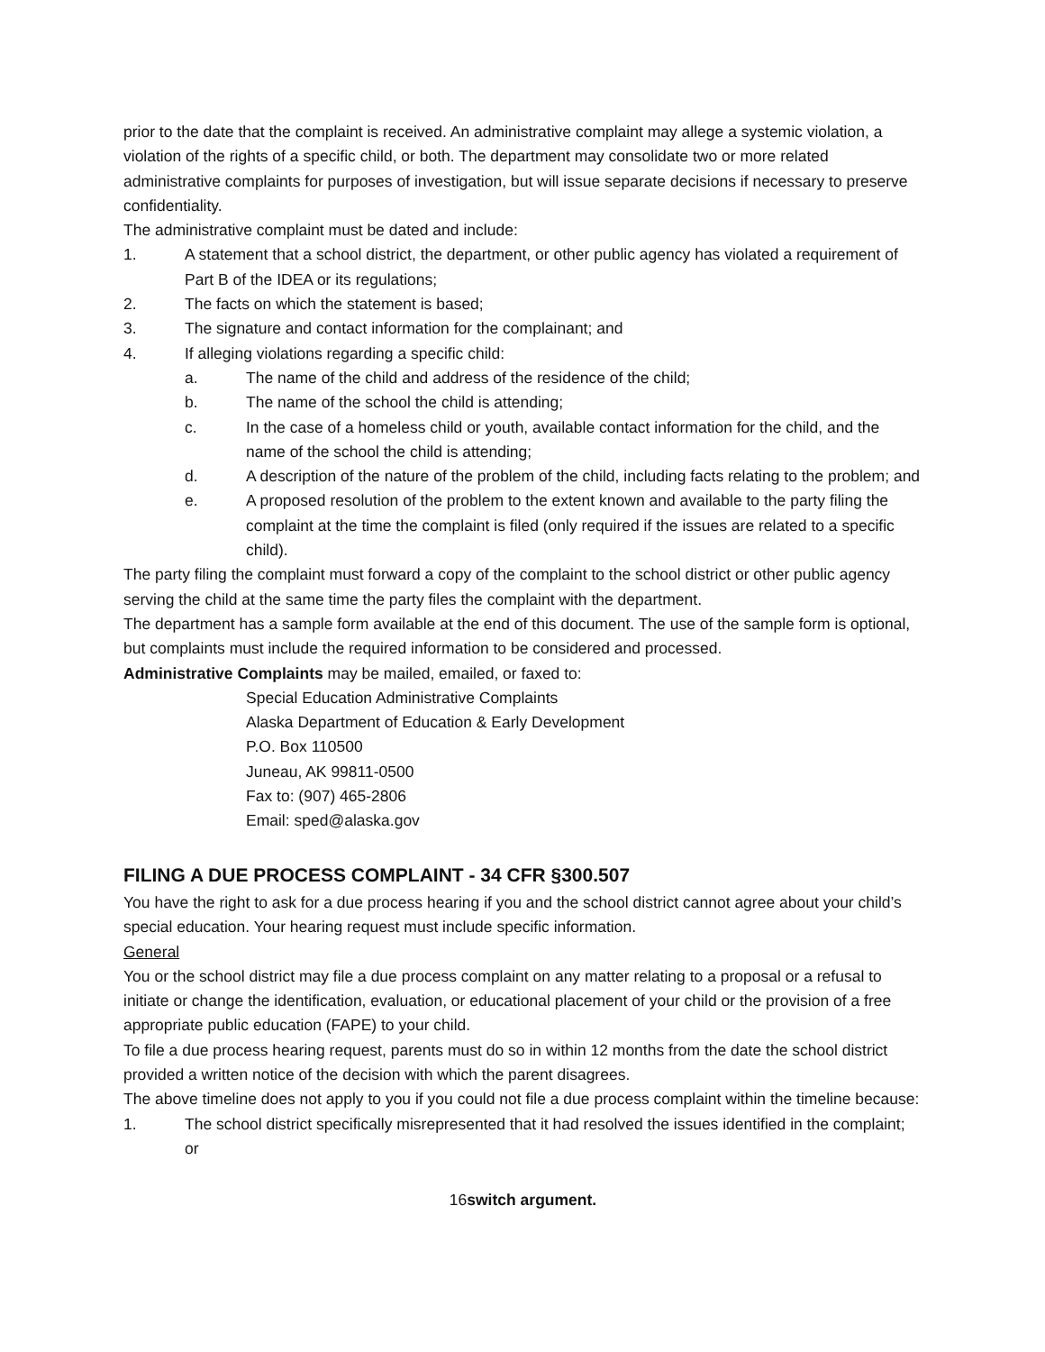prior to the date that the complaint is received. An administrative complaint may allege a systemic violation, a violation of the rights of a specific child, or both. The department may consolidate two or more related administrative complaints for purposes of investigation, but will issue separate decisions if necessary to preserve confidentiality.
The administrative complaint must be dated and include:
1. A statement that a school district, the department, or other public agency has violated a requirement of Part B of the IDEA or its regulations;
2. The facts on which the statement is based;
3. The signature and contact information for the complainant; and
4. If alleging violations regarding a specific child:
a. The name of the child and address of the residence of the child;
b. The name of the school the child is attending;
c. In the case of a homeless child or youth, available contact information for the child, and the name of the school the child is attending;
d. A description of the nature of the problem of the child, including facts relating to the problem; and
e. A proposed resolution of the problem to the extent known and available to the party filing the complaint at the time the complaint is filed (only required if the issues are related to a specific child).
The party filing the complaint must forward a copy of the complaint to the school district or other public agency serving the child at the same time the party files the complaint with the department.
The department has a sample form available at the end of this document. The use of the sample form is optional, but complaints must include the required information to be considered and processed.
Administrative Complaints may be mailed, emailed, or faxed to:
Special Education Administrative Complaints
Alaska Department of Education & Early Development
P.O. Box 110500
Juneau, AK 99811-0500
Fax to: (907) 465-2806
Email: sped@alaska.gov
FILING A DUE PROCESS COMPLAINT - 34 CFR §300.507
You have the right to ask for a due process hearing if you and the school district cannot agree about your child’s special education. Your hearing request must include specific information.
General
You or the school district may file a due process complaint on any matter relating to a proposal or a refusal to initiate or change the identification, evaluation, or educational placement of your child or the provision of a free appropriate public education (FAPE) to your child.
To file a due process hearing request, parents must do so in within 12 months from the date the school district provided a written notice of the decision with which the parent disagrees.
The above timeline does not apply to you if you could not file a due process complaint within the timeline because:
1. The school district specifically misrepresented that it had resolved the issues identified in the complaint; or
16switch argument.